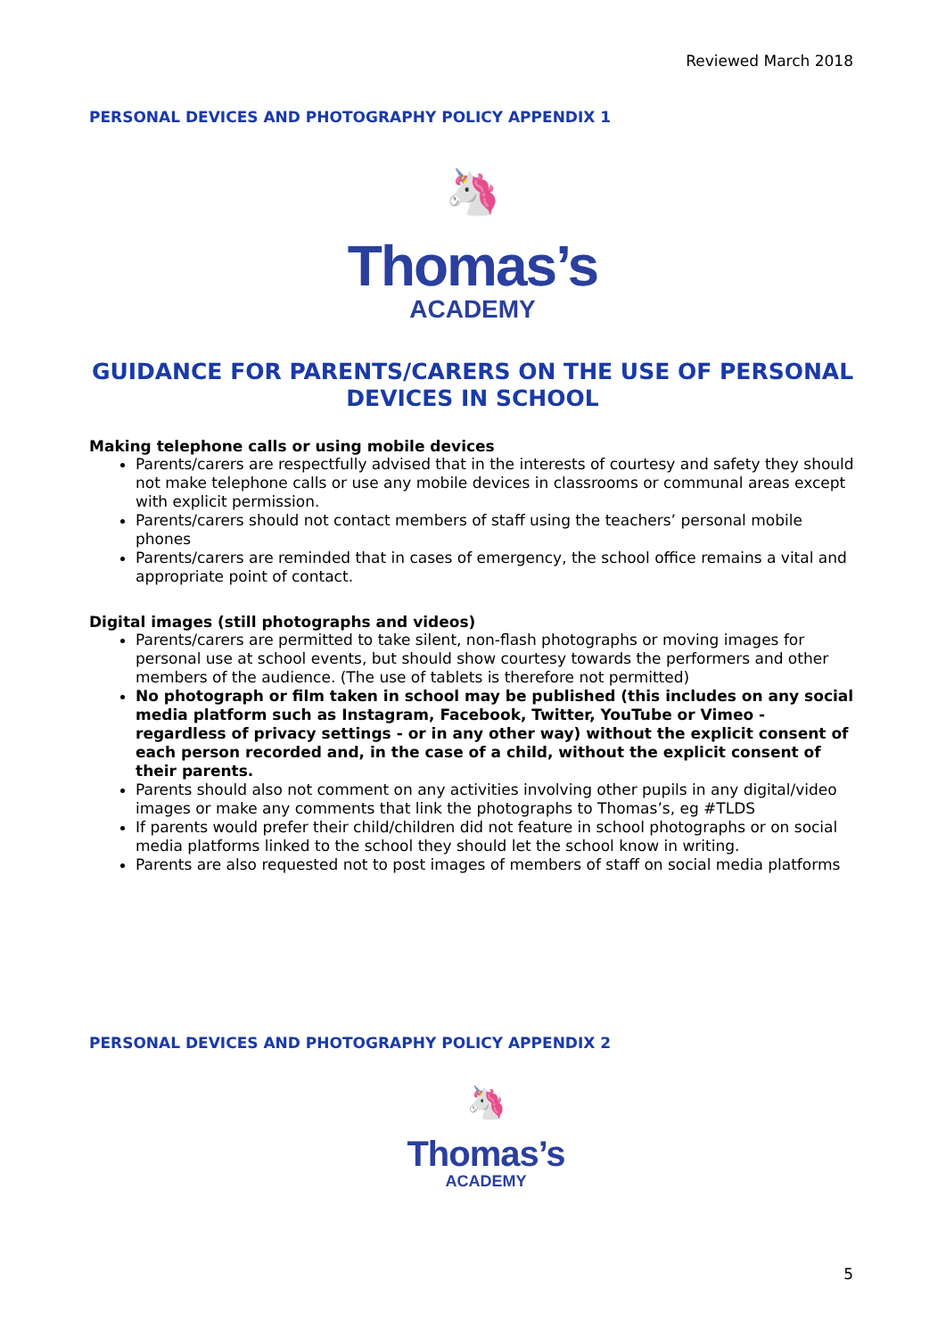Reviewed March 2018
PERSONAL DEVICES AND PHOTOGRAPHY POLICY APPENDIX 1
🦄
Thomas’s
ACADEMY
GUIDANCE FOR PARENTS/CARERS ON THE USE OF PERSONAL DEVICES IN SCHOOL
Making telephone calls or using mobile devices
Parents/carers are respectfully advised that in the interests of courtesy and safety they should not make telephone calls or use any mobile devices in classrooms or communal areas except with explicit permission.
Parents/carers should not contact members of staff using the teachers’ personal mobile phones
Parents/carers are reminded that in cases of emergency, the school office remains a vital and appropriate point of contact.
Digital images (still photographs and videos)
Parents/carers are permitted to take silent, non-flash photographs or moving images for personal use at school events, but should show courtesy towards the performers and other members of the audience. (The use of tablets is therefore not permitted)
No photograph or film taken in school may be published (this includes on any social media platform such as Instagram, Facebook, Twitter, YouTube or Vimeo - regardless of privacy settings - or in any other way) without the explicit consent of each person recorded and, in the case of a child, without the explicit consent of their parents.
Parents should also not comment on any activities involving other pupils in any digital/video images or make any comments that link the photographs to Thomas’s, eg #TLDS
If parents would prefer their child/children did not feature in school photographs or on social media platforms linked to the school they should let the school know in writing.
Parents are also requested not to post images of members of staff on social media platforms
PERSONAL DEVICES AND PHOTOGRAPHY POLICY APPENDIX 2
🦄
Thomas’s
ACADEMY
5